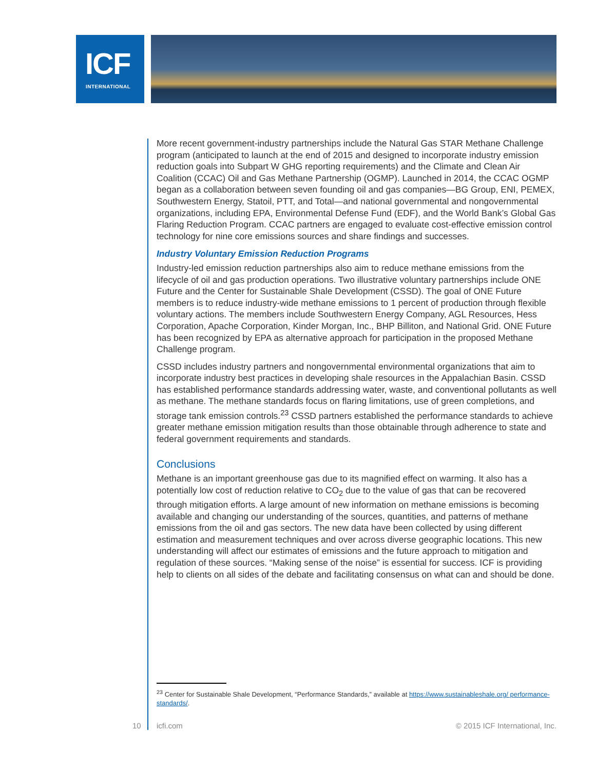ICF
INTERNATIONAL
More recent government-industry partnerships include the Natural Gas STAR Methane Challenge program (anticipated to launch at the end of 2015 and designed to incorporate industry emission reduction goals into Subpart W GHG reporting requirements) and the Climate and Clean Air Coalition (CCAC) Oil and Gas Methane Partnership (OGMP). Launched in 2014, the CCAC OGMP began as a collaboration between seven founding oil and gas companies—BG Group, ENI, PEMEX, Southwestern Energy, Statoil, PTT, and Total—and national governmental and nongovernmental organizations, including EPA, Environmental Defense Fund (EDF), and the World Bank’s Global Gas Flaring Reduction Program. CCAC partners are engaged to evaluate cost-effective emission control technology for nine core emissions sources and share findings and successes.
Industry Voluntary Emission Reduction Programs
Industry-led emission reduction partnerships also aim to reduce methane emissions from the lifecycle of oil and gas production operations. Two illustrative voluntary partnerships include ONE Future and the Center for Sustainable Shale Development (CSSD). The goal of ONE Future members is to reduce industry-wide methane emissions to 1 percent of production through flexible voluntary actions. The members include Southwestern Energy Company, AGL Resources, Hess Corporation, Apache Corporation, Kinder Morgan, Inc., BHP Billiton, and National Grid. ONE Future has been recognized by EPA as alternative approach for participation in the proposed Methane Challenge program.
CSSD includes industry partners and nongovernmental environmental organizations that aim to incorporate industry best practices in developing shale resources in the Appalachian Basin. CSSD has established performance standards addressing water, waste, and conventional pollutants as well as methane. The methane standards focus on flaring limitations, use of green completions, and storage tank emission controls.<sup>23</sup> CSSD partners established the performance standards to achieve greater methane emission mitigation results than those obtainable through adherence to state and federal government requirements and standards.
Conclusions
Methane is an important greenhouse gas due to its magnified effect on warming. It also has a potentially low cost of reduction relative to CO<sub>2</sub> due to the value of gas that can be recovered through mitigation efforts. A large amount of new information on methane emissions is becoming available and changing our understanding of the sources, quantities, and patterns of methane emissions from the oil and gas sectors. The new data have been collected by using different estimation and measurement techniques and over across diverse geographic locations. This new understanding will affect our estimates of emissions and the future approach to mitigation and regulation of these sources. “Making sense of the noise” is essential for success. ICF is providing help to clients on all sides of the debate and facilitating consensus on what can and should be done.
<sup>23</sup> Center for Sustainable Shale Development, “Performance Standards,” available at https://www.sustainableshale.org/ performance-standards/.
10 icfi.com © 2015 ICF International, Inc.